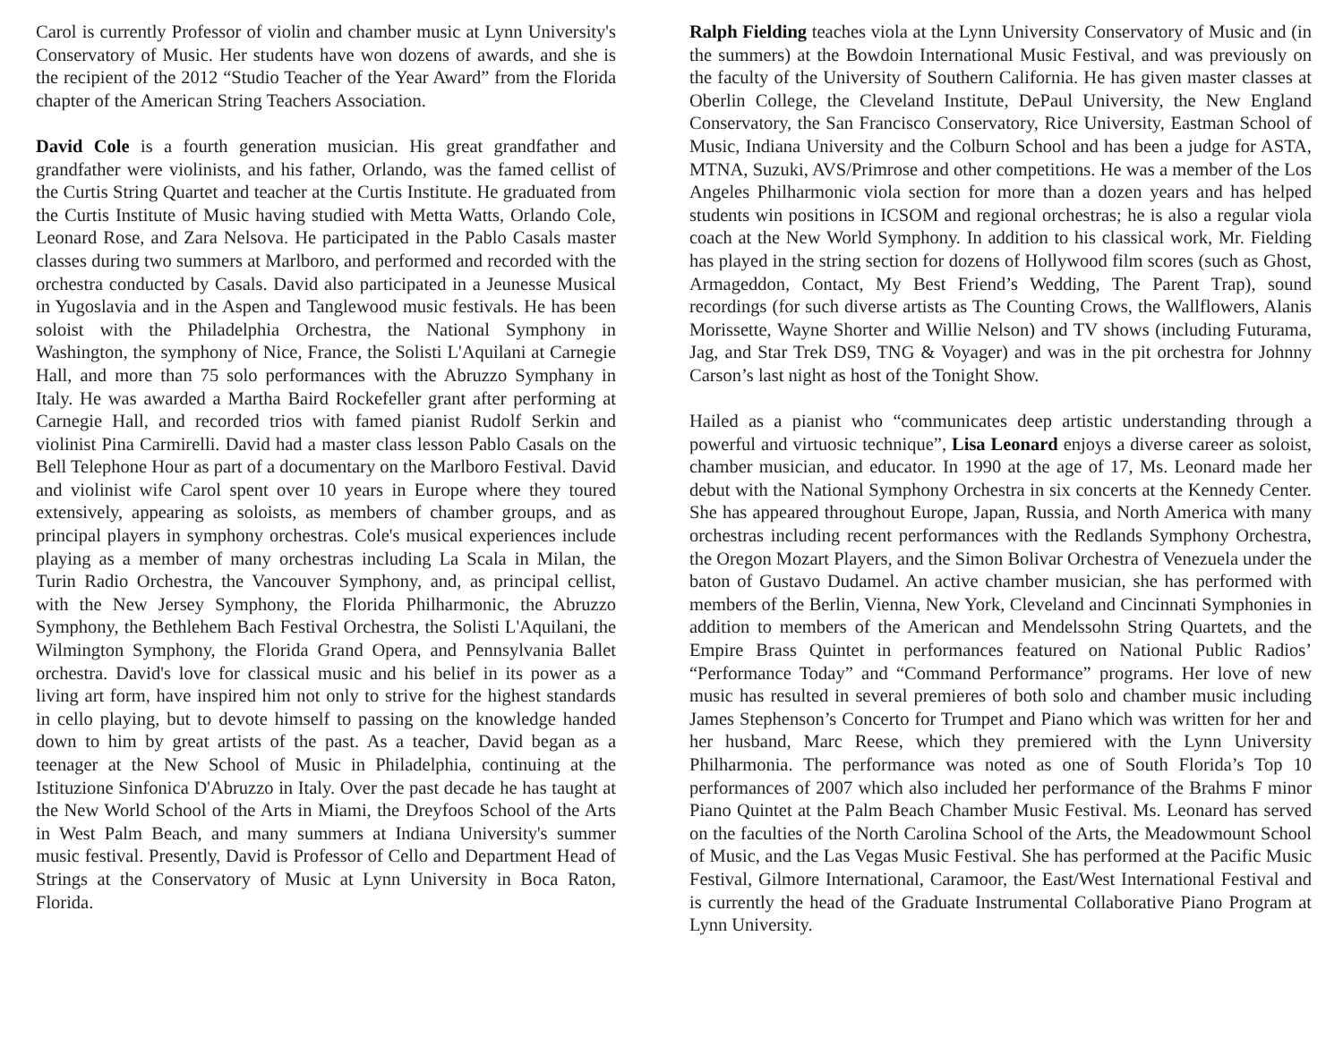Carol is currently Professor of violin and chamber music at Lynn University's Conservatory of Music. Her students have won dozens of awards, and she is the recipient of the 2012 “Studio Teacher of the Year Award” from the Florida chapter of the American String Teachers Association.
David Cole is a fourth generation musician. His great grandfather and grandfather were violinists, and his father, Orlando, was the famed cellist of the Curtis String Quartet and teacher at the Curtis Institute. He graduated from the Curtis Institute of Music having studied with Metta Watts, Orlando Cole, Leonard Rose, and Zara Nelsova. He participated in the Pablo Casals master classes during two summers at Marlboro, and performed and recorded with the orchestra conducted by Casals. David also participated in a Jeunesse Musical in Yugoslavia and in the Aspen and Tanglewood music festivals. He has been soloist with the Philadelphia Orchestra, the National Symphony in Washington, the symphony of Nice, France, the Solisti L'Aquilani at Carnegie Hall, and more than 75 solo performances with the Abruzzo Symphany in Italy. He was awarded a Martha Baird Rockefeller grant after performing at Carnegie Hall, and recorded trios with famed pianist Rudolf Serkin and violinist Pina Carmirelli. David had a master class lesson Pablo Casals on the Bell Telephone Hour as part of a documentary on the Marlboro Festival. David and violinist wife Carol spent over 10 years in Europe where they toured extensively, appearing as soloists, as members of chamber groups, and as principal players in symphony orchestras. Cole's musical experiences include playing as a member of many orchestras including La Scala in Milan, the Turin Radio Orchestra, the Vancouver Symphony, and, as principal cellist, with the New Jersey Symphony, the Florida Philharmonic, the Abruzzo Symphony, the Bethlehem Bach Festival Orchestra, the Solisti L'Aquilani, the Wilmington Symphony, the Florida Grand Opera, and Pennsylvania Ballet orchestra. David's love for classical music and his belief in its power as a living art form, have inspired him not only to strive for the highest standards in cello playing, but to devote himself to passing on the knowledge handed down to him by great artists of the past. As a teacher, David began as a teenager at the New School of Music in Philadelphia, continuing at the Istituzione Sinfonica D'Abruzzo in Italy. Over the past decade he has taught at the New World School of the Arts in Miami, the Dreyfoos School of the Arts in West Palm Beach, and many summers at Indiana University's summer music festival. Presently, David is Professor of Cello and Department Head of Strings at the Conservatory of Music at Lynn University in Boca Raton, Florida.
Ralph Fielding teaches viola at the Lynn University Conservatory of Music and (in the summers) at the Bowdoin International Music Festival, and was previously on the faculty of the University of Southern California. He has given master classes at Oberlin College, the Cleveland Institute, DePaul University, the New England Conservatory, the San Francisco Conservatory, Rice University, Eastman School of Music, Indiana University and the Colburn School and has been a judge for ASTA, MTNA, Suzuki, AVS/Primrose and other competitions. He was a member of the Los Angeles Philharmonic viola section for more than a dozen years and has helped students win positions in ICSOM and regional orchestras; he is also a regular viola coach at the New World Symphony. In addition to his classical work, Mr. Fielding has played in the string section for dozens of Hollywood film scores (such as Ghost, Armageddon, Contact, My Best Friend’s Wedding, The Parent Trap), sound recordings (for such diverse artists as The Counting Crows, the Wallflowers, Alanis Morissette, Wayne Shorter and Willie Nelson) and TV shows (including Futurama, Jag, and Star Trek DS9, TNG & Voyager) and was in the pit orchestra for Johnny Carson’s last night as host of the Tonight Show.
Hailed as a pianist who “communicates deep artistic understanding through a powerful and virtuosic technique”, Lisa Leonard enjoys a diverse career as soloist, chamber musician, and educator. In 1990 at the age of 17, Ms. Leonard made her debut with the National Symphony Orchestra in six concerts at the Kennedy Center. She has appeared throughout Europe, Japan, Russia, and North America with many orchestras including recent performances with the Redlands Symphony Orchestra, the Oregon Mozart Players, and the Simon Bolivar Orchestra of Venezuela under the baton of Gustavo Dudamel. An active chamber musician, she has performed with members of the Berlin, Vienna, New York, Cleveland and Cincinnati Symphonies in addition to members of the American and Mendelssohn String Quartets, and the Empire Brass Quintet in performances featured on National Public Radios’ “Performance Today” and “Command Performance” programs. Her love of new music has resulted in several premieres of both solo and chamber music including James Stephenson’s Concerto for Trumpet and Piano which was written for her and her husband, Marc Reese, which they premiered with the Lynn University Philharmonia. The performance was noted as one of South Florida’s Top 10 performances of 2007 which also included her performance of the Brahms F minor Piano Quintet at the Palm Beach Chamber Music Festival. Ms. Leonard has served on the faculties of the North Carolina School of the Arts, the Meadowmount School of Music, and the Las Vegas Music Festival. She has performed at the Pacific Music Festival, Gilmore International, Caramoor, the East/West International Festival and is currently the head of the Graduate Instrumental Collaborative Piano Program at Lynn University.